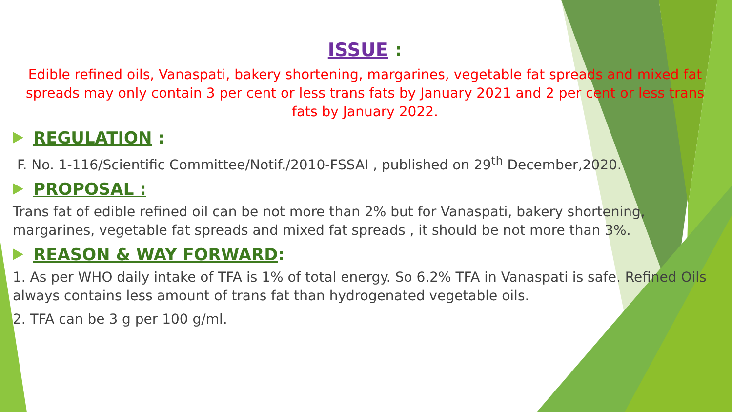ISSUE :
Edible refined oils, Vanaspati, bakery shortening, margarines, vegetable fat spreads and mixed fat spreads may only contain 3 per cent or less trans fats by January 2021 and 2 per cent or less trans fats by January 2022.
REGULATION :
F. No. 1-116/Scientific Committee/Notif./2010-FSSAI , published on 29<sup>th</sup> December,2020.
PROPOSAL :
Trans fat of edible refined oil can be not more than 2% but for Vanaspati, bakery shortening, margarines, vegetable fat spreads and mixed fat spreads , it should be not more than 3%.
REASON & WAY FORWARD:
1. As per WHO daily intake of TFA is 1% of total energy. So 6.2% TFA in Vanaspati is safe. Refined Oils always contains less amount of trans fat than hydrogenated vegetable oils.
2. TFA can be 3 g per 100 g/ml.